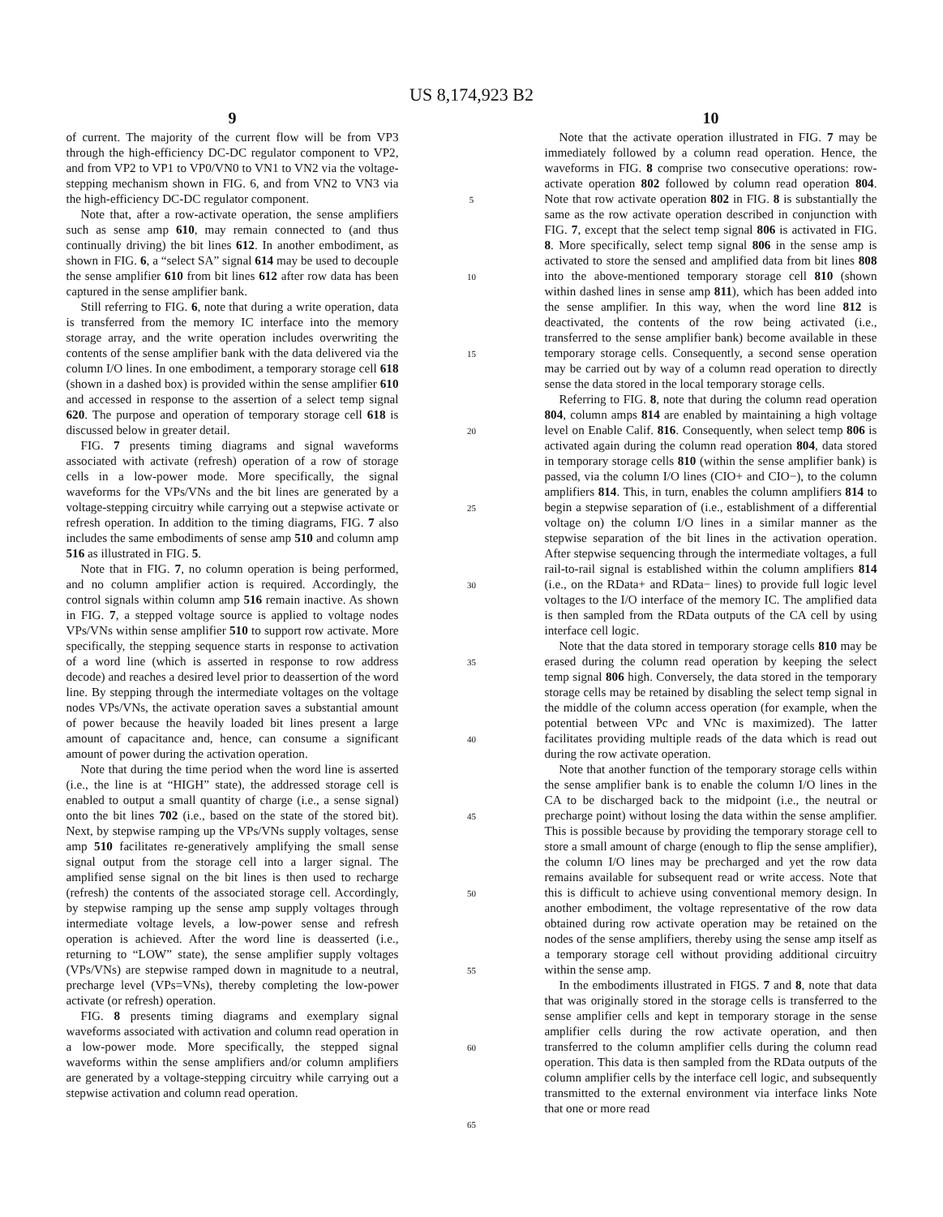US 8,174,923 B2
9
of current. The majority of the current flow will be from VP3 through the high-efficiency DC-DC regulator component to VP2, and from VP2 to VP1 to VP0/VN0 to VN1 to VN2 via the voltage-stepping mechanism shown in FIG. 6, and from VN2 to VN3 via the high-efficiency DC-DC regulator component.
Note that, after a row-activate operation, the sense amplifiers such as sense amp 610, may remain connected to (and thus continually driving) the bit lines 612. In another embodiment, as shown in FIG. 6, a “select SA” signal 614 may be used to decouple the sense amplifier 610 from bit lines 612 after row data has been captured in the sense amplifier bank.
Still referring to FIG. 6, note that during a write operation, data is transferred from the memory IC interface into the memory storage array, and the write operation includes overwriting the contents of the sense amplifier bank with the data delivered via the column I/O lines. In one embodiment, a temporary storage cell 618 (shown in a dashed box) is provided within the sense amplifier 610 and accessed in response to the assertion of a select temp signal 620. The purpose and operation of temporary storage cell 618 is discussed below in greater detail.
FIG. 7 presents timing diagrams and signal waveforms associated with activate (refresh) operation of a row of storage cells in a low-power mode. More specifically, the signal waveforms for the VPs/VNs and the bit lines are generated by a voltage-stepping circuitry while carrying out a stepwise activate or refresh operation. In addition to the timing diagrams, FIG. 7 also includes the same embodiments of sense amp 510 and column amp 516 as illustrated in FIG. 5.
Note that in FIG. 7, no column operation is being performed, and no column amplifier action is required. Accordingly, the control signals within column amp 516 remain inactive. As shown in FIG. 7, a stepped voltage source is applied to voltage nodes VPs/VNs within sense amplifier 510 to support row activate. More specifically, the stepping sequence starts in response to activation of a word line (which is asserted in response to row address decode) and reaches a desired level prior to deassertion of the word line. By stepping through the intermediate voltages on the voltage nodes VPs/VNs, the activate operation saves a substantial amount of power because the heavily loaded bit lines present a large amount of capacitance and, hence, can consume a significant amount of power during the activation operation.
Note that during the time period when the word line is asserted (i.e., the line is at “HIGH” state), the addressed storage cell is enabled to output a small quantity of charge (i.e., a sense signal) onto the bit lines 702 (i.e., based on the state of the stored bit). Next, by stepwise ramping up the VPs/VNs supply voltages, sense amp 510 facilitates re-generatively amplifying the small sense signal output from the storage cell into a larger signal. The amplified sense signal on the bit lines is then used to recharge (refresh) the contents of the associated storage cell. Accordingly, by stepwise ramping up the sense amp supply voltages through intermediate voltage levels, a low-power sense and refresh operation is achieved. After the word line is deasserted (i.e., returning to “LOW” state), the sense amplifier supply voltages (VPs/VNs) are stepwise ramped down in magnitude to a neutral, precharge level (VPs=VNs), thereby completing the low-power activate (or refresh) operation.
FIG. 8 presents timing diagrams and exemplary signal waveforms associated with activation and column read operation in a low-power mode. More specifically, the stepped signal waveforms within the sense amplifiers and/or column amplifiers are generated by a voltage-stepping circuitry while carrying out a stepwise activation and column read operation.
5
10
15
20
25
30
35
40
45
50
55
60
65
10
Note that the activate operation illustrated in FIG. 7 may be immediately followed by a column read operation. Hence, the waveforms in FIG. 8 comprise two consecutive operations: row-activate operation 802 followed by column read operation 804. Note that row activate operation 802 in FIG. 8 is substantially the same as the row activate operation described in conjunction with FIG. 7, except that the select temp signal 806 is activated in FIG. 8. More specifically, select temp signal 806 in the sense amp is activated to store the sensed and amplified data from bit lines 808 into the above-mentioned temporary storage cell 810 (shown within dashed lines in sense amp 811), which has been added into the sense amplifier. In this way, when the word line 812 is deactivated, the contents of the row being activated (i.e., transferred to the sense amplifier bank) become available in these temporary storage cells. Consequently, a second sense operation may be carried out by way of a column read operation to directly sense the data stored in the local temporary storage cells.
Referring to FIG. 8, note that during the column read operation 804, column amps 814 are enabled by maintaining a high voltage level on Enable Calif. 816. Consequently, when select temp 806 is activated again during the column read operation 804, data stored in temporary storage cells 810 (within the sense amplifier bank) is passed, via the column I/O lines (CIO+ and CIO−), to the column amplifiers 814. This, in turn, enables the column amplifiers 814 to begin a stepwise separation of (i.e., establishment of a differential voltage on) the column I/O lines in a similar manner as the stepwise separation of the bit lines in the activation operation. After stepwise sequencing through the intermediate voltages, a full rail-to-rail signal is established within the column amplifiers 814 (i.e., on the RData+ and RData− lines) to provide full logic level voltages to the I/O interface of the memory IC. The amplified data is then sampled from the RData outputs of the CA cell by using interface cell logic.
Note that the data stored in temporary storage cells 810 may be erased during the column read operation by keeping the select temp signal 806 high. Conversely, the data stored in the temporary storage cells may be retained by disabling the select temp signal in the middle of the column access operation (for example, when the potential between VPc and VNc is maximized). The latter facilitates providing multiple reads of the data which is read out during the row activate operation.
Note that another function of the temporary storage cells within the sense amplifier bank is to enable the column I/O lines in the CA to be discharged back to the midpoint (i.e., the neutral or precharge point) without losing the data within the sense amplifier. This is possible because by providing the temporary storage cell to store a small amount of charge (enough to flip the sense amplifier), the column I/O lines may be precharged and yet the row data remains available for subsequent read or write access. Note that this is difficult to achieve using conventional memory design. In another embodiment, the voltage representative of the row data obtained during row activate operation may be retained on the nodes of the sense amplifiers, thereby using the sense amp itself as a temporary storage cell without providing additional circuitry within the sense amp.
In the embodiments illustrated in FIGS. 7 and 8, note that data that was originally stored in the storage cells is transferred to the sense amplifier cells and kept in temporary storage in the sense amplifier cells during the row activate operation, and then transferred to the column amplifier cells during the column read operation. This data is then sampled from the RData outputs of the column amplifier cells by the interface cell logic, and subsequently transmitted to the external environment via interface links Note that one or more read